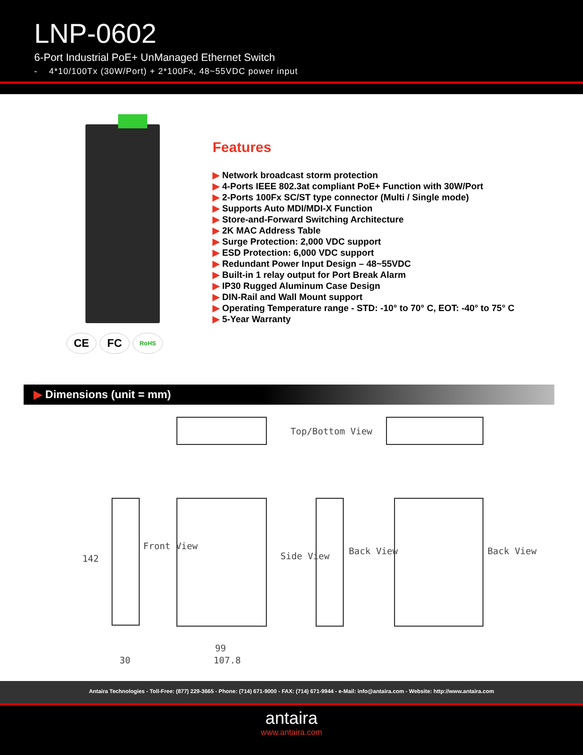LNP-0602
6-Port Industrial PoE+ UnManaged Ethernet Switch
- 4*10/100Tx (30W/Port) + 2*100Fx, 48~55VDC power input
CE FC
RoHS
Features
▶ Network broadcast storm protection
▶ 4-Ports IEEE 802.3at compliant PoE+ Function with 30W/Port
▶ 2-Ports 100Fx SC/ST type connector (Multi / Single mode)
▶ Supports Auto MDI/MDI-X Function
▶ Store-and-Forward Switching Architecture
▶ 2K MAC Address Table
▶ Surge Protection: 2,000 VDC support
▶ ESD Protection: 6,000 VDC support
▶ Redundant Power Input Design – 48~55VDC
▶ Built-in 1 relay output for Port Break Alarm
▶ IP30 Rugged Aluminum Case Design
▶ DIN-Rail and Wall Mount support
▶ Operating Temperature range - STD: -10° to 70° C, EOT: -40° to 75° C
▶ 5-Year Warranty
▶ Dimensions (unit = mm)
Top/Bottom View
142
Front View
Side View Back View Back View
30
99
107.8
Antaira Technologies - Toll-Free: (877) 229-3665 - Phone: (714) 671-9000 - FAX: (714) 671-9944 - e-Mail: info@antaira.com - Website: http://www.antaira.com
antaira
www.antaira.com